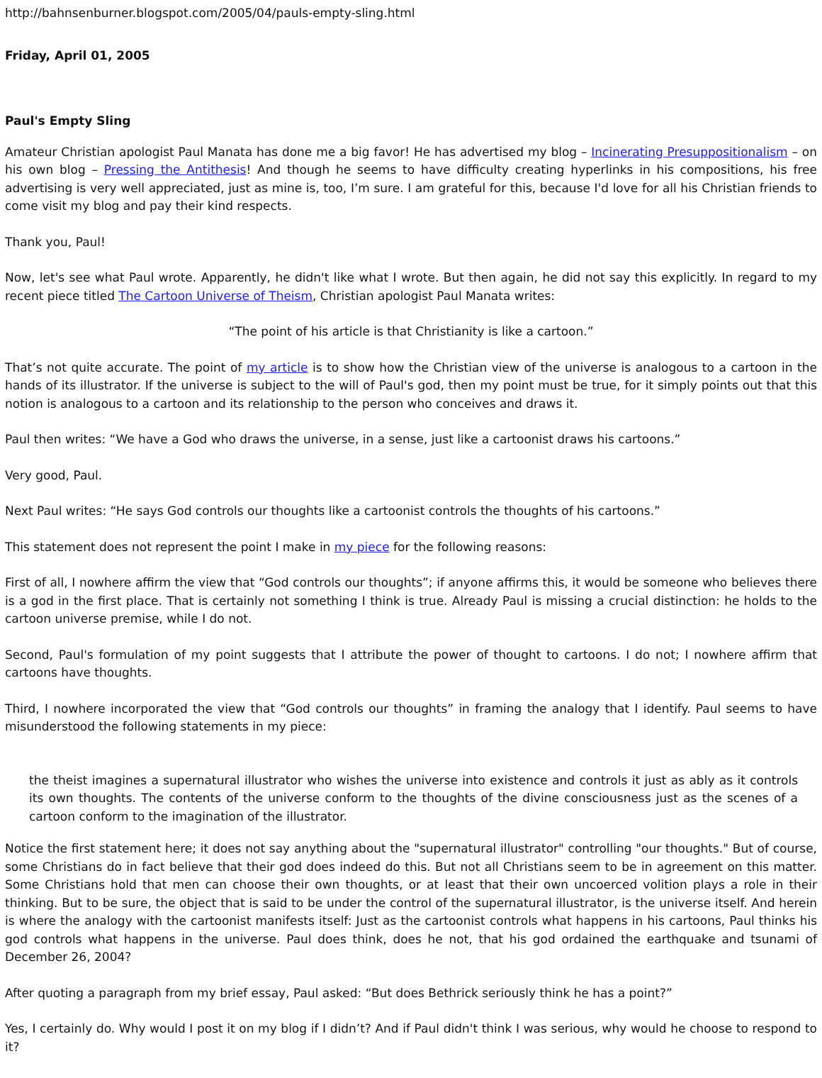http://bahnsenburner.blogspot.com/2005/04/pauls-empty-sling.html
Friday, April 01, 2005
Paul's Empty Sling
Amateur Christian apologist Paul Manata has done me a big favor! He has advertised my blog – Incinerating Presuppositionalism – on his own blog – Pressing the Antithesis! And though he seems to have difficulty creating hyperlinks in his compositions, his free advertising is very well appreciated, just as mine is, too, I’m sure. I am grateful for this, because I'd love for all his Christian friends to come visit my blog and pay their kind respects.
Thank you, Paul!
Now, let's see what Paul wrote. Apparently, he didn't like what I wrote. But then again, he did not say this explicitly. In regard to my recent piece titled The Cartoon Universe of Theism, Christian apologist Paul Manata writes:
“The point of his article is that Christianity is like a cartoon.”
That’s not quite accurate. The point of my article is to show how the Christian view of the universe is analogous to a cartoon in the hands of its illustrator. If the universe is subject to the will of Paul's god, then my point must be true, for it simply points out that this notion is analogous to a cartoon and its relationship to the person who conceives and draws it.
Paul then writes: “We have a God who draws the universe, in a sense, just like a cartoonist draws his cartoons.”
Very good, Paul.
Next Paul writes: “He says God controls our thoughts like a cartoonist controls the thoughts of his cartoons.”
This statement does not represent the point I make in my piece for the following reasons:
First of all, I nowhere affirm the view that “God controls our thoughts”; if anyone affirms this, it would be someone who believes there is a god in the first place. That is certainly not something I think is true. Already Paul is missing a crucial distinction: he holds to the cartoon universe premise, while I do not.
Second, Paul's formulation of my point suggests that I attribute the power of thought to cartoons. I do not; I nowhere affirm that cartoons have thoughts.
Third, I nowhere incorporated the view that “God controls our thoughts” in framing the analogy that I identify. Paul seems to have misunderstood the following statements in my piece:
the theist imagines a supernatural illustrator who wishes the universe into existence and controls it just as ably as it controls its own thoughts. The contents of the universe conform to the thoughts of the divine consciousness just as the scenes of a cartoon conform to the imagination of the illustrator.
Notice the first statement here; it does not say anything about the "supernatural illustrator" controlling "our thoughts." But of course, some Christians do in fact believe that their god does indeed do this. But not all Christians seem to be in agreement on this matter. Some Christians hold that men can choose their own thoughts, or at least that their own uncoerced volition plays a role in their thinking. But to be sure, the object that is said to be under the control of the supernatural illustrator, is the universe itself. And herein is where the analogy with the cartoonist manifests itself: Just as the cartoonist controls what happens in his cartoons, Paul thinks his god controls what happens in the universe. Paul does think, does he not, that his god ordained the earthquake and tsunami of December 26, 2004?
After quoting a paragraph from my brief essay, Paul asked: “But does Bethrick seriously think he has a point?”
Yes, I certainly do. Why would I post it on my blog if I didn’t? And if Paul didn't think I was serious, why would he choose to respond to it?